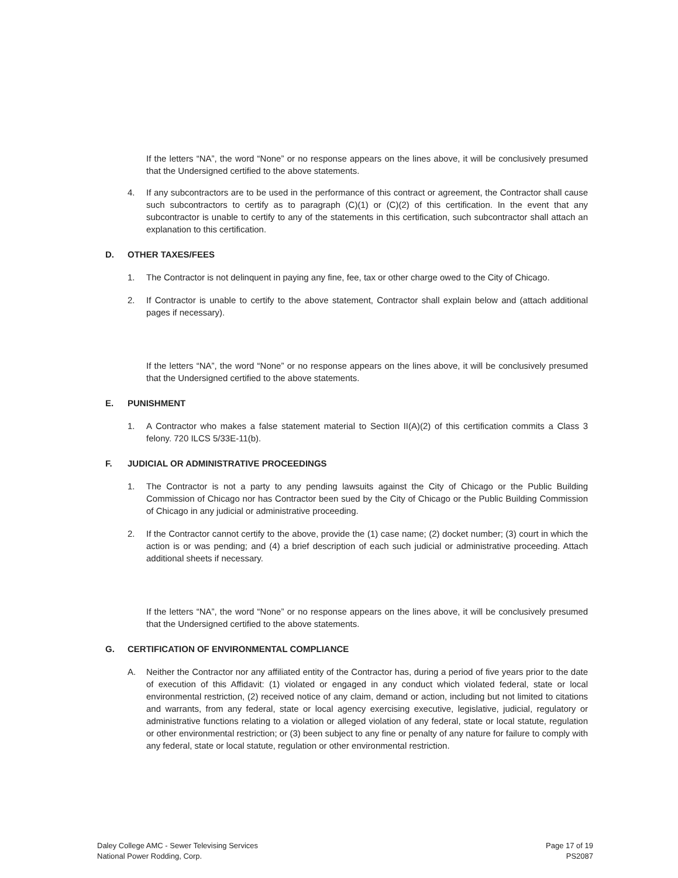If the letters “NA”, the word “None” or no response appears on the lines above, it will be conclusively presumed that the Undersigned certified to the above statements.
4. If any subcontractors are to be used in the performance of this contract or agreement, the Contractor shall cause such subcontractors to certify as to paragraph (C)(1) or (C)(2) of this certification. In the event that any subcontractor is unable to certify to any of the statements in this certification, such subcontractor shall attach an explanation to this certification.
D. OTHER TAXES/FEES
1. The Contractor is not delinquent in paying any fine, fee, tax or other charge owed to the City of Chicago.
2. If Contractor is unable to certify to the above statement, Contractor shall explain below and (attach additional pages if necessary).
If the letters “NA”, the word “None” or no response appears on the lines above, it will be conclusively presumed that the Undersigned certified to the above statements.
E. PUNISHMENT
1. A Contractor who makes a false statement material to Section II(A)(2) of this certification commits a Class 3 felony. 720 ILCS 5/33E-11(b).
F. JUDICIAL OR ADMINISTRATIVE PROCEEDINGS
1. The Contractor is not a party to any pending lawsuits against the City of Chicago or the Public Building Commission of Chicago nor has Contractor been sued by the City of Chicago or the Public Building Commission of Chicago in any judicial or administrative proceeding.
2. If the Contractor cannot certify to the above, provide the (1) case name; (2) docket number; (3) court in which the action is or was pending; and (4) a brief description of each such judicial or administrative proceeding. Attach additional sheets if necessary.
If the letters “NA”, the word “None” or no response appears on the lines above, it will be conclusively presumed that the Undersigned certified to the above statements.
G. CERTIFICATION OF ENVIRONMENTAL COMPLIANCE
A. Neither the Contractor nor any affiliated entity of the Contractor has, during a period of five years prior to the date of execution of this Affidavit: (1) violated or engaged in any conduct which violated federal, state or local environmental restriction, (2) received notice of any claim, demand or action, including but not limited to citations and warrants, from any federal, state or local agency exercising executive, legislative, judicial, regulatory or administrative functions relating to a violation or alleged violation of any federal, state or local statute, regulation or other environmental restriction; or (3) been subject to any fine or penalty of any nature for failure to comply with any federal, state or local statute, regulation or other environmental restriction.
Daley College AMC - Sewer Televising Services
National Power Rodding, Corp.
Page 17 of 19
PS2087